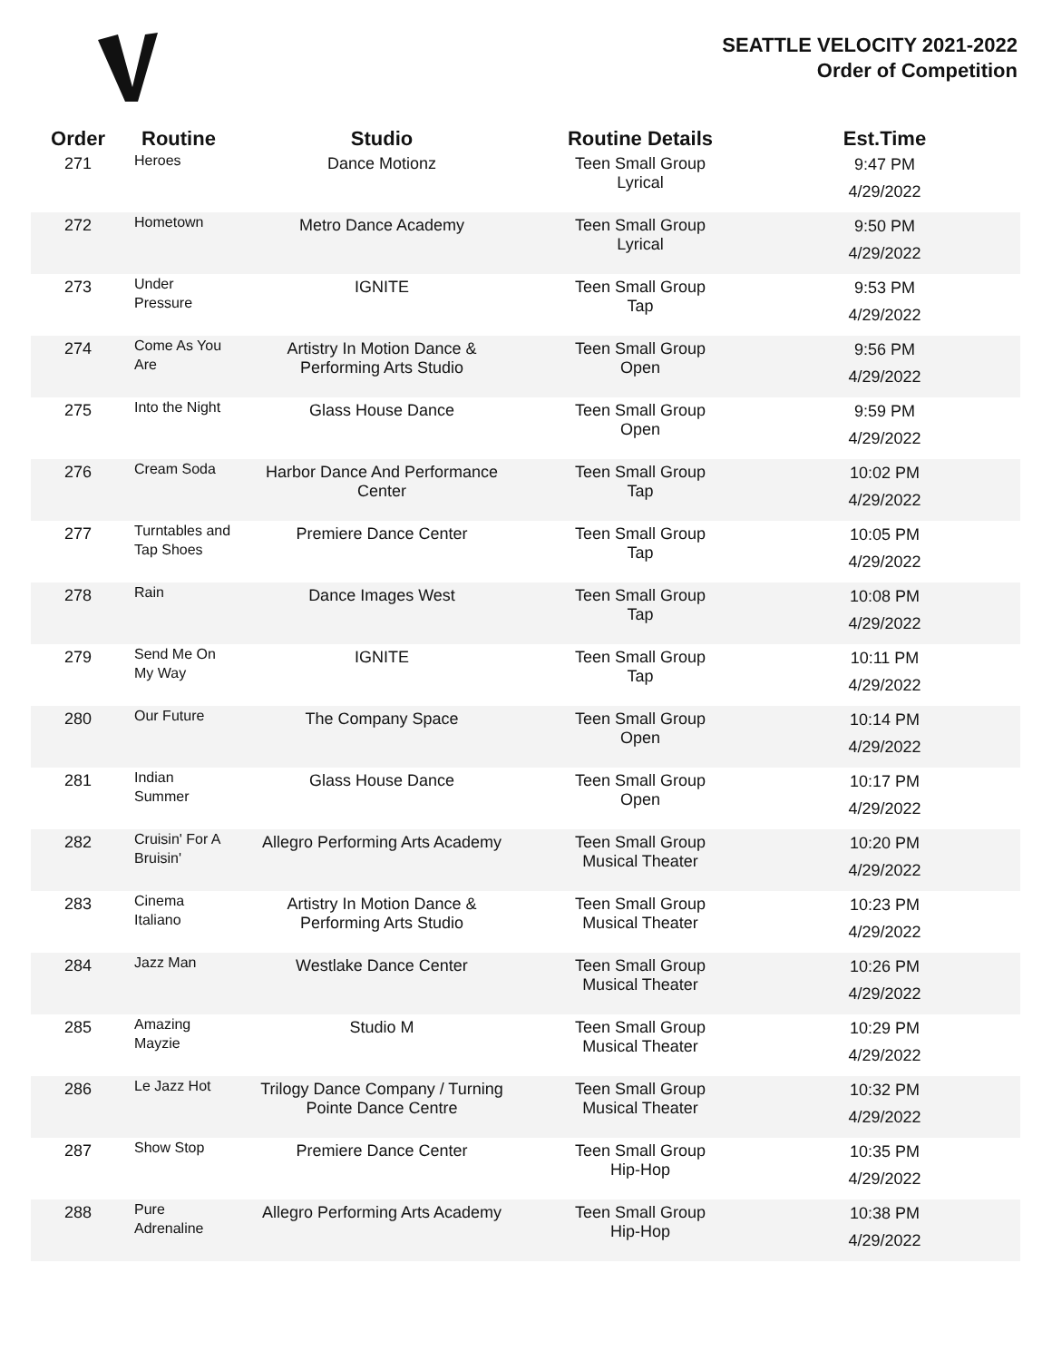SEATTLE VELOCITY 2021-2022
Order of Competition
| Order | Routine | Studio | Routine Details | Est.Time |
| --- | --- | --- | --- | --- |
| 271 | Heroes | Dance Motionz | Teen Small Group Lyrical | 9:47 PM 4/29/2022 |
| 272 | Hometown | Metro Dance Academy | Teen Small Group Lyrical | 9:50 PM 4/29/2022 |
| 273 | Under Pressure | IGNITE | Teen Small Group Tap | 9:53 PM 4/29/2022 |
| 274 | Come As You Are | Artistry In Motion Dance & Performing Arts Studio | Teen Small Group Open | 9:56 PM 4/29/2022 |
| 275 | Into the Night | Glass House Dance | Teen Small Group Open | 9:59 PM 4/29/2022 |
| 276 | Cream Soda | Harbor Dance And Performance Center | Teen Small Group Tap | 10:02 PM 4/29/2022 |
| 277 | Turntables and Tap Shoes | Premiere Dance Center | Teen Small Group Tap | 10:05 PM 4/29/2022 |
| 278 | Rain | Dance Images West | Teen Small Group Tap | 10:08 PM 4/29/2022 |
| 279 | Send Me On My Way | IGNITE | Teen Small Group Tap | 10:11 PM 4/29/2022 |
| 280 | Our Future | The Company Space | Teen Small Group Open | 10:14 PM 4/29/2022 |
| 281 | Indian Summer | Glass House Dance | Teen Small Group Open | 10:17 PM 4/29/2022 |
| 282 | Cruisin' For A Bruisin' | Allegro Performing Arts Academy | Teen Small Group Musical Theater | 10:20 PM 4/29/2022 |
| 283 | Cinema Italiano | Artistry In Motion Dance & Performing Arts Studio | Teen Small Group Musical Theater | 10:23 PM 4/29/2022 |
| 284 | Jazz Man | Westlake Dance Center | Teen Small Group Musical Theater | 10:26 PM 4/29/2022 |
| 285 | Amazing Mayzie | Studio M | Teen Small Group Musical Theater | 10:29 PM 4/29/2022 |
| 286 | Le Jazz Hot | Trilogy Dance Company / Turning Pointe Dance Centre | Teen Small Group Musical Theater | 10:32 PM 4/29/2022 |
| 287 | Show Stop | Premiere Dance Center | Teen Small Group Hip-Hop | 10:35 PM 4/29/2022 |
| 288 | Pure Adrenaline | Allegro Performing Arts Academy | Teen Small Group Hip-Hop | 10:38 PM 4/29/2022 |